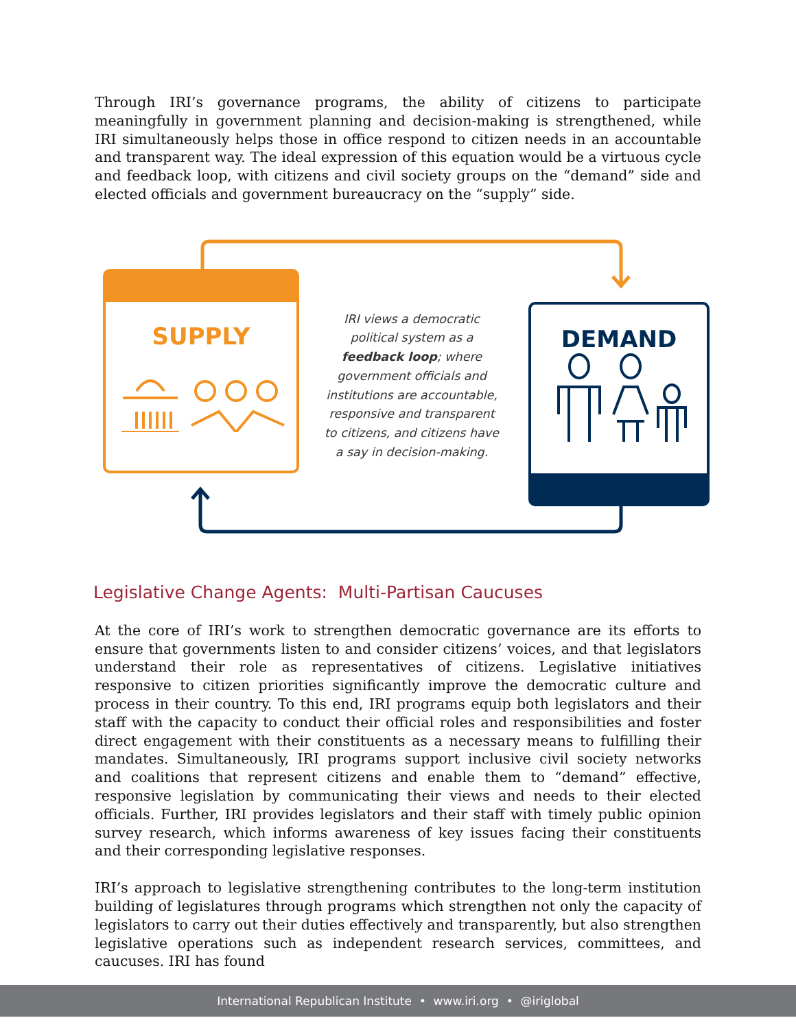Through IRI’s governance programs, the ability of citizens to participate meaningfully in government planning and decision-making is strengthened, while IRI simultaneously helps those in office respond to citizen needs in an accountable and transparent way. The ideal expression of this equation would be a virtuous cycle and feedback loop, with citizens and civil society groups on the “demand” side and elected officials and government bureaucracy on the “supply” side.
SUPPLY
IRI views a democratic political system as a feedback loop; where government officials and institutions are accountable, responsive and transparent to citizens, and citizens have a say in decision-making.
DEMAND
Legislative Change Agents: Multi-Partisan Caucuses
At the core of IRI’s work to strengthen democratic governance are its efforts to ensure that governments listen to and consider citizens’ voices, and that legislators understand their role as representatives of citizens. Legislative initiatives responsive to citizen priorities significantly improve the democratic culture and process in their country. To this end, IRI programs equip both legislators and their staff with the capacity to conduct their official roles and responsibilities and foster direct engagement with their constituents as a necessary means to fulfilling their mandates. Simultaneously, IRI programs support inclusive civil society networks and coalitions that represent citizens and enable them to “demand” effective, responsive legislation by communicating their views and needs to their elected officials. Further, IRI provides legislators and their staff with timely public opinion survey research, which informs awareness of key issues facing their constituents and their corresponding legislative responses.
IRI’s approach to legislative strengthening contributes to the long-term institution building of legislatures through programs which strengthen not only the capacity of legislators to carry out their duties effectively and transparently, but also strengthen legislative operations such as independent research services, committees, and caucuses. IRI has found
International Republican Institute • www.iri.org • @iriglobal